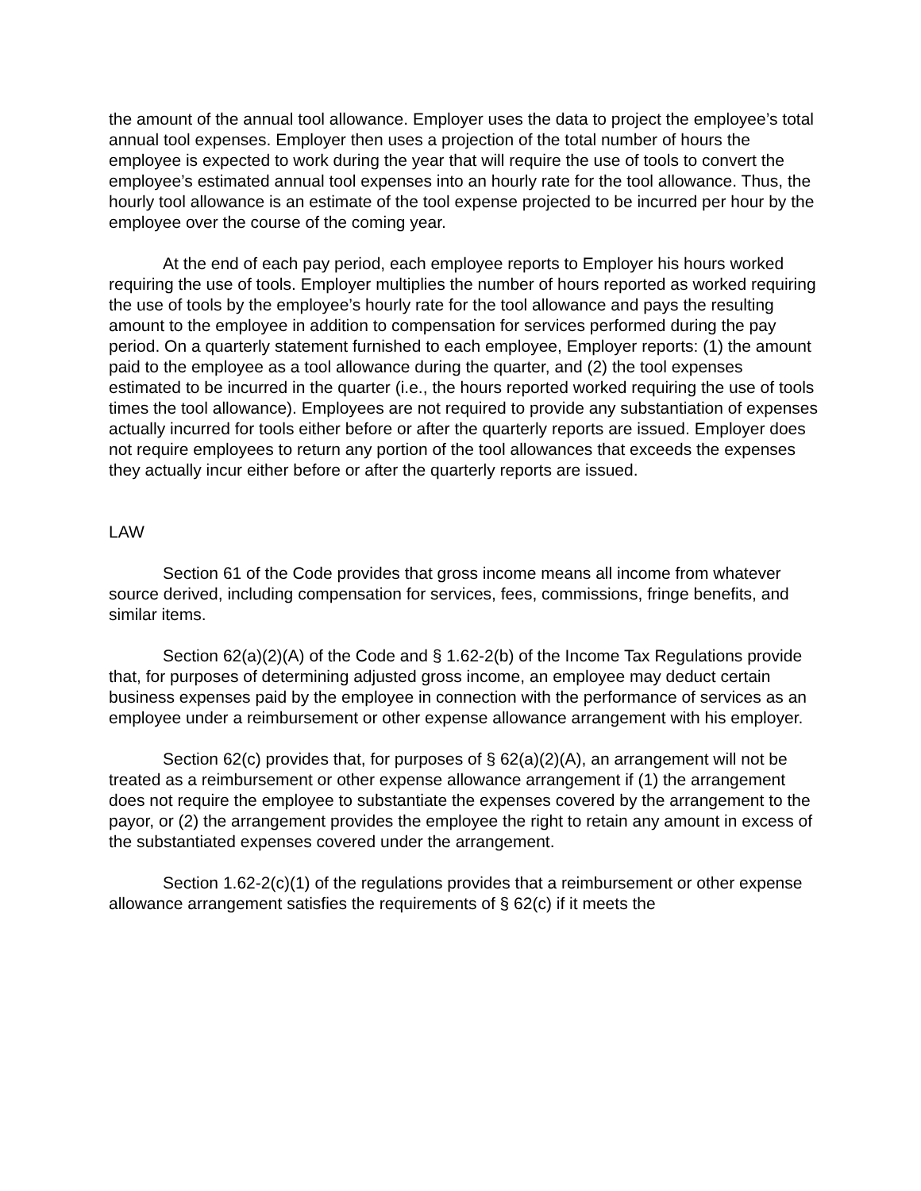the amount of the annual tool allowance. Employer uses the data to project the employee’s total annual tool expenses. Employer then uses a projection of the total number of hours the employee is expected to work during the year that will require the use of tools to convert the employee’s estimated annual tool expenses into an hourly rate for the tool allowance. Thus, the hourly tool allowance is an estimate of the tool expense projected to be incurred per hour by the employee over the course of the coming year.
At the end of each pay period, each employee reports to Employer his hours worked requiring the use of tools. Employer multiplies the number of hours reported as worked requiring the use of tools by the employee’s hourly rate for the tool allowance and pays the resulting amount to the employee in addition to compensation for services performed during the pay period. On a quarterly statement furnished to each employee, Employer reports: (1) the amount paid to the employee as a tool allowance during the quarter, and (2) the tool expenses estimated to be incurred in the quarter (i.e., the hours reported worked requiring the use of tools times the tool allowance). Employees are not required to provide any substantiation of expenses actually incurred for tools either before or after the quarterly reports are issued. Employer does not require employees to return any portion of the tool allowances that exceeds the expenses they actually incur either before or after the quarterly reports are issued.
LAW
Section 61 of the Code provides that gross income means all income from whatever source derived, including compensation for services, fees, commissions, fringe benefits, and similar items.
Section 62(a)(2)(A) of the Code and § 1.62-2(b) of the Income Tax Regulations provide that, for purposes of determining adjusted gross income, an employee may deduct certain business expenses paid by the employee in connection with the performance of services as an employee under a reimbursement or other expense allowance arrangement with his employer.
Section 62(c) provides that, for purposes of § 62(a)(2)(A), an arrangement will not be treated as a reimbursement or other expense allowance arrangement if (1) the arrangement does not require the employee to substantiate the expenses covered by the arrangement to the payor, or (2) the arrangement provides the employee the right to retain any amount in excess of the substantiated expenses covered under the arrangement.
Section 1.62-2(c)(1) of the regulations provides that a reimbursement or other expense allowance arrangement satisfies the requirements of § 62(c) if it meets the